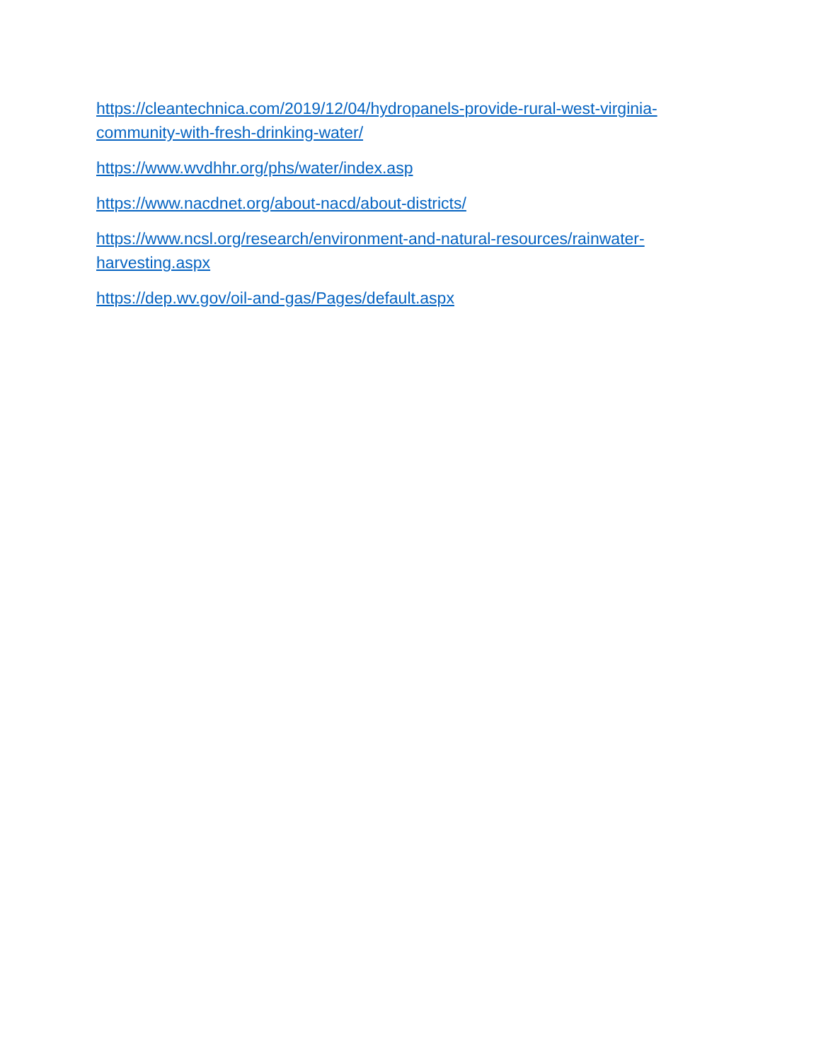https://cleantechnica.com/2019/12/04/hydropanels-provide-rural-west-virginia-
community-with-fresh-drinking-water/
https://www.wvdhhr.org/phs/water/index.asp
https://www.nacdnet.org/about-nacd/about-districts/
https://www.ncsl.org/research/environment-and-natural-resources/rainwater-
harvesting.aspx
https://dep.wv.gov/oil-and-gas/Pages/default.aspx